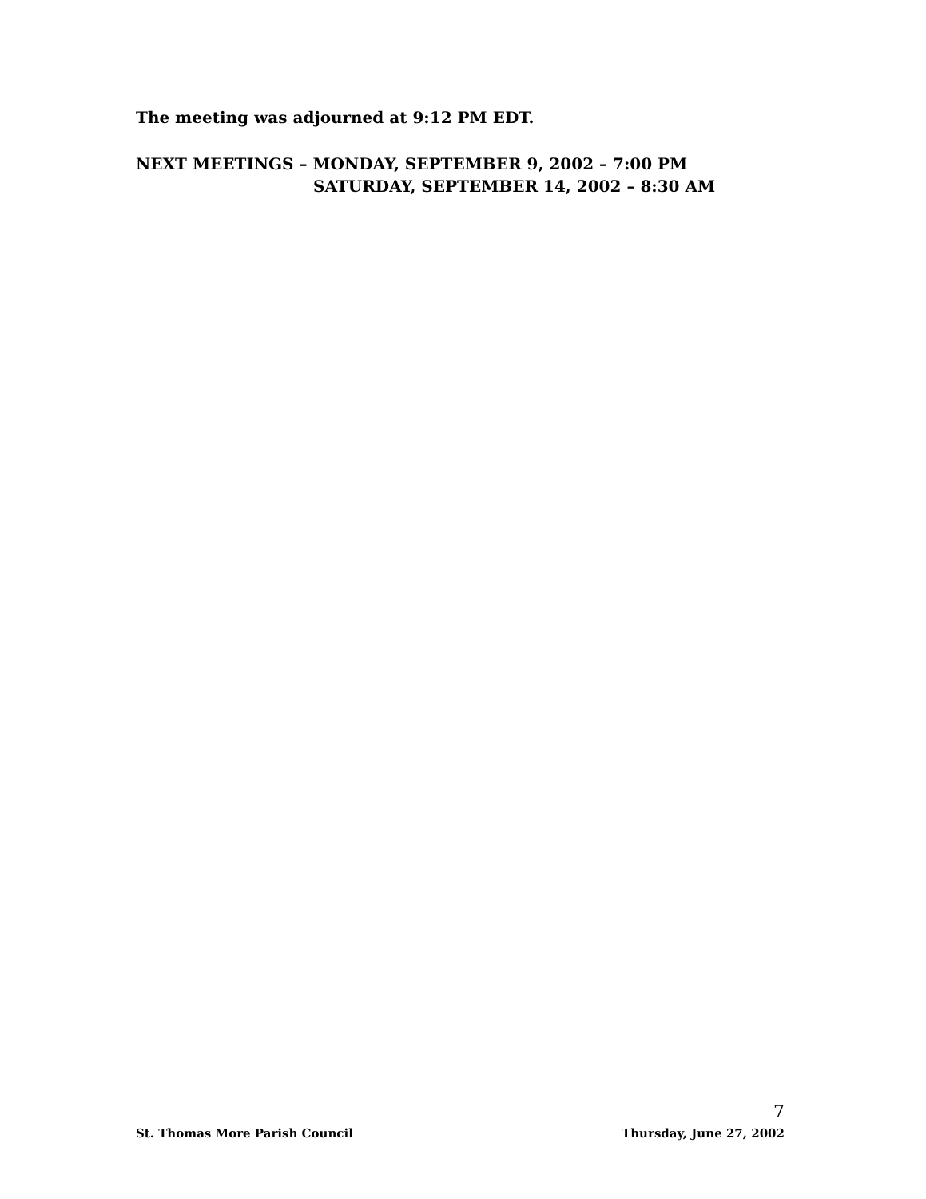The meeting was adjourned at 9:12 PM EDT.
NEXT MEETINGS – MONDAY, SEPTEMBER 9, 2002 – 7:00 PM
SATURDAY, SEPTEMBER 14, 2002 – 8:30 AM
7
St. Thomas More Parish Council Thursday, June 27, 2002